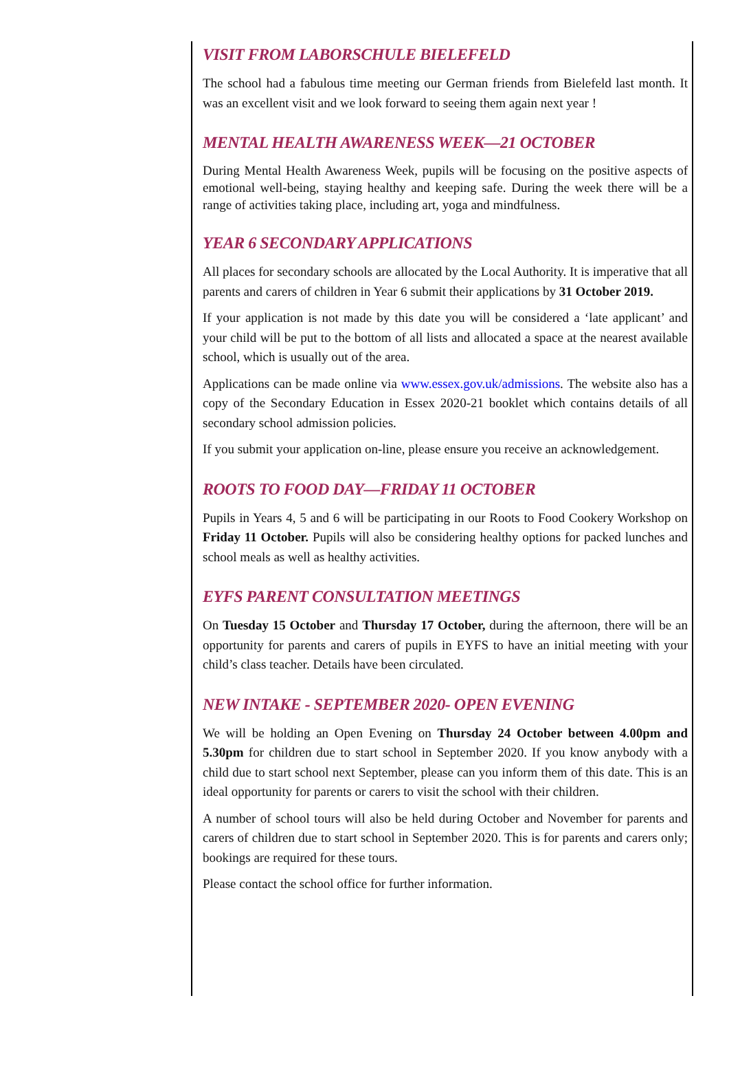VISIT FROM LABORSCHULE BIELEFELD
The school had a fabulous time meeting our German friends from Bielefeld last month. It was an excellent visit and we look forward to seeing them again next year !
MENTAL HEALTH AWARENESS WEEK—21 OCTOBER
During Mental Health Awareness Week, pupils will be focusing on the positive aspects of emotional well-being, staying healthy and keeping safe. During the week there will be a range of activities taking place, including art, yoga and mindfulness.
YEAR 6 SECONDARY APPLICATIONS
All places for secondary schools are allocated by the Local Authority. It is imperative that all parents and carers of children in Year 6 submit their applications by 31 October 2019.
If your application is not made by this date you will be considered a ‘late applicant’ and your child will be put to the bottom of all lists and allocated a space at the nearest available school, which is usually out of the area.
Applications can be made online via www.essex.gov.uk/admissions. The website also has a copy of the Secondary Education in Essex 2020-21 booklet which contains details of all secondary school admission policies.
If you submit your application on-line, please ensure you receive an acknowledgement.
ROOTS TO FOOD DAY—FRIDAY 11 OCTOBER
Pupils in Years 4, 5 and 6 will be participating in our Roots to Food Cookery Workshop on Friday 11 October. Pupils will also be considering healthy options for packed lunches and school meals as well as healthy activities.
EYFS PARENT CONSULTATION MEETINGS
On Tuesday 15 October and Thursday 17 October, during the afternoon, there will be an opportunity for parents and carers of pupils in EYFS to have an initial meeting with your child’s class teacher. Details have been circulated.
NEW INTAKE - SEPTEMBER 2020- OPEN EVENING
We will be holding an Open Evening on Thursday 24 October between 4.00pm and 5.30pm for children due to start school in September 2020. If you know anybody with a child due to start school next September, please can you inform them of this date. This is an ideal opportunity for parents or carers to visit the school with their children.
A number of school tours will also be held during October and November for parents and carers of children due to start school in September 2020. This is for parents and carers only; bookings are required for these tours.
Please contact the school office for further information.